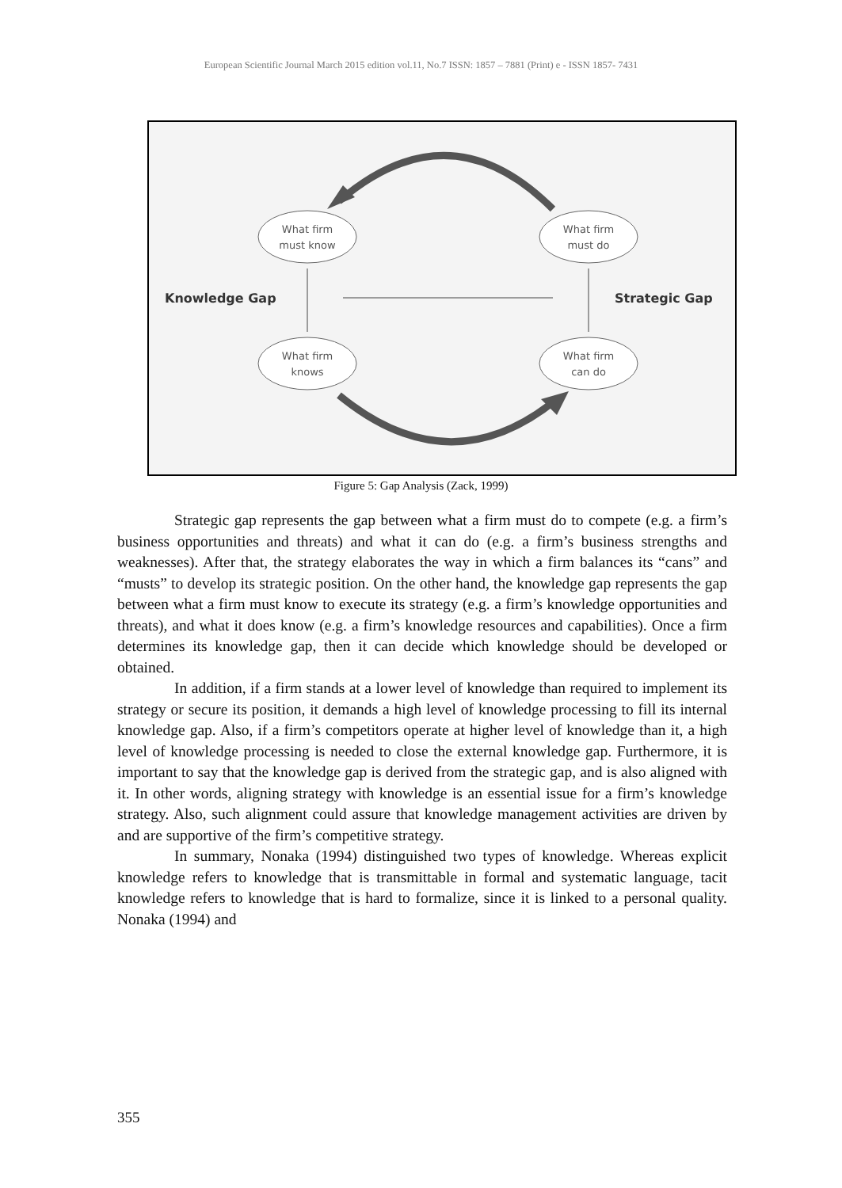European Scientific Journal March 2015 edition vol.11, No.7 ISSN: 1857 – 7881 (Print) e - ISSN 1857- 7431
What firm
must know
What firm
must do
What firm
knows
What firm
can do
Knowledge Gap
Strategic Gap
Figure 5: Gap Analysis (Zack, 1999)
Strategic gap represents the gap between what a firm must do to compete (e.g. a firm’s business opportunities and threats) and what it can do (e.g. a firm’s business strengths and weaknesses). After that, the strategy elaborates the way in which a firm balances its “cans” and “musts” to develop its strategic position. On the other hand, the knowledge gap represents the gap between what a firm must know to execute its strategy (e.g. a firm’s knowledge opportunities and threats), and what it does know (e.g. a firm’s knowledge resources and capabilities). Once a firm determines its knowledge gap, then it can decide which knowledge should be developed or obtained.
In addition, if a firm stands at a lower level of knowledge than required to implement its strategy or secure its position, it demands a high level of knowledge processing to fill its internal knowledge gap. Also, if a firm’s competitors operate at higher level of knowledge than it, a high level of knowledge processing is needed to close the external knowledge gap. Furthermore, it is important to say that the knowledge gap is derived from the strategic gap, and is also aligned with it. In other words, aligning strategy with knowledge is an essential issue for a firm’s knowledge strategy. Also, such alignment could assure that knowledge management activities are driven by and are supportive of the firm’s competitive strategy.
In summary, Nonaka (1994) distinguished two types of knowledge. Whereas explicit knowledge refers to knowledge that is transmittable in formal and systematic language, tacit knowledge refers to knowledge that is hard to formalize, since it is linked to a personal quality. Nonaka (1994) and
355